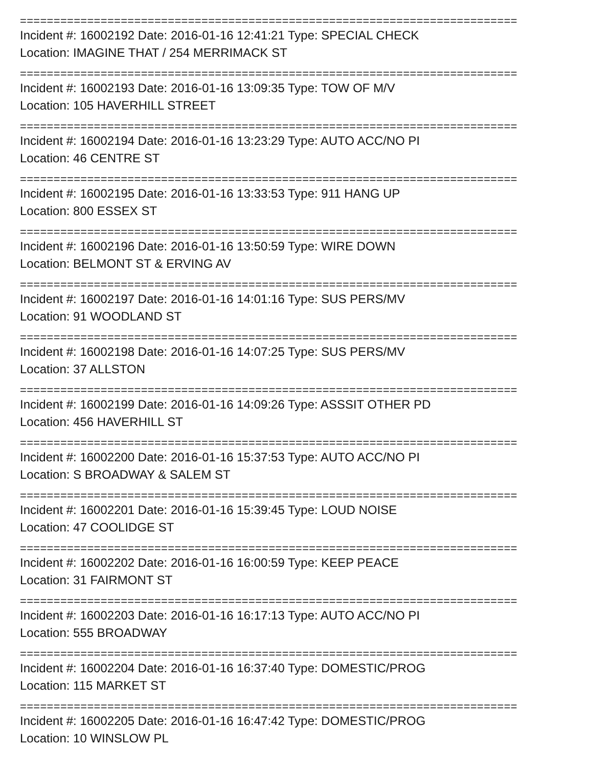==========================================================================
Incident #: 16002192 Date: 2016-01-16 12:41:21 Type: SPECIAL CHECK
Location: IMAGINE THAT / 254 MERRIMACK ST
==========================================================================
Incident #: 16002193 Date: 2016-01-16 13:09:35 Type: TOW OF M/V
Location: 105 HAVERHILL STREET
==========================================================================
Incident #: 16002194 Date: 2016-01-16 13:23:29 Type: AUTO ACC/NO PI
Location: 46 CENTRE ST
==========================================================================
Incident #: 16002195 Date: 2016-01-16 13:33:53 Type: 911 HANG UP
Location: 800 ESSEX ST
==========================================================================
Incident #: 16002196 Date: 2016-01-16 13:50:59 Type: WIRE DOWN
Location: BELMONT ST & ERVING AV
==========================================================================
Incident #: 16002197 Date: 2016-01-16 14:01:16 Type: SUS PERS/MV
Location: 91 WOODLAND ST
==========================================================================
Incident #: 16002198 Date: 2016-01-16 14:07:25 Type: SUS PERS/MV
Location: 37 ALLSTON
==========================================================================
Incident #: 16002199 Date: 2016-01-16 14:09:26 Type: ASSSIT OTHER PD
Location: 456 HAVERHILL ST
==========================================================================
Incident #: 16002200 Date: 2016-01-16 15:37:53 Type: AUTO ACC/NO PI
Location: S BROADWAY & SALEM ST
==========================================================================
Incident #: 16002201 Date: 2016-01-16 15:39:45 Type: LOUD NOISE
Location: 47 COOLIDGE ST
==========================================================================
Incident #: 16002202 Date: 2016-01-16 16:00:59 Type: KEEP PEACE
Location: 31 FAIRMONT ST
==========================================================================
Incident #: 16002203 Date: 2016-01-16 16:17:13 Type: AUTO ACC/NO PI
Location: 555 BROADWAY
==========================================================================
Incident #: 16002204 Date: 2016-01-16 16:37:40 Type: DOMESTIC/PROG
Location: 115 MARKET ST
==========================================================================
Incident #: 16002205 Date: 2016-01-16 16:47:42 Type: DOMESTIC/PROG
Location: 10 WINSLOW PL